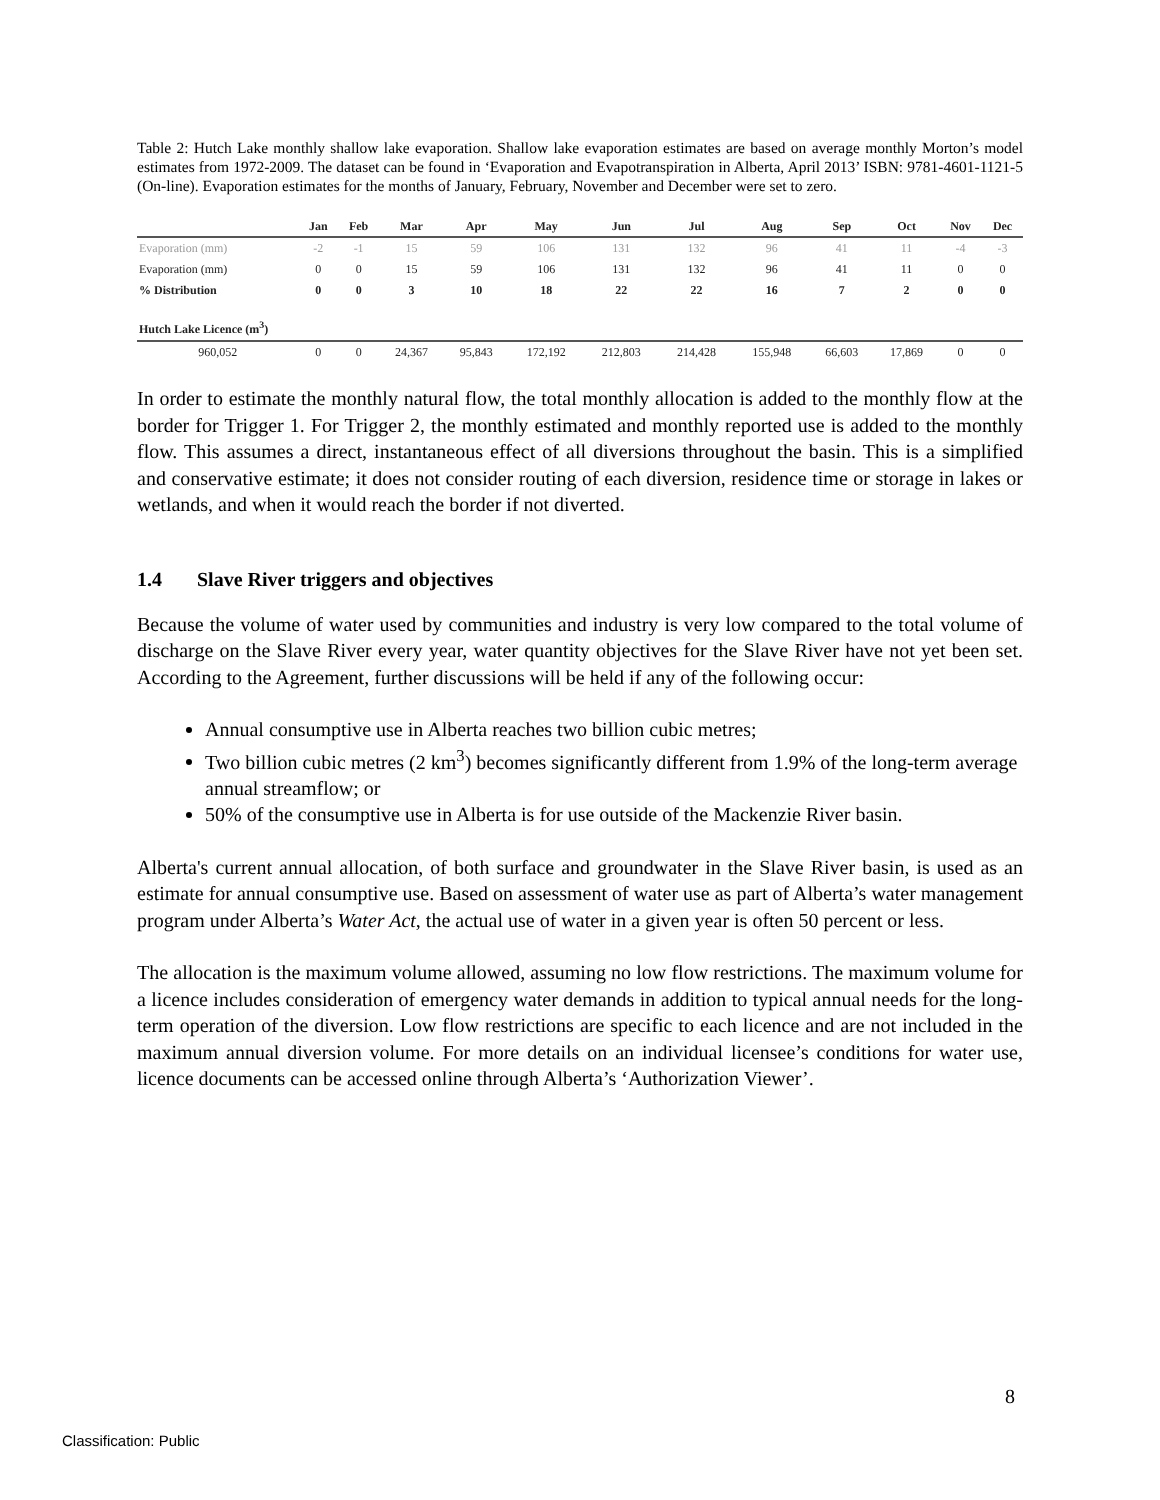Table 2: Hutch Lake monthly shallow lake evaporation. Shallow lake evaporation estimates are based on average monthly Morton’s model estimates from 1972-2009. The dataset can be found in ‘Evaporation and Evapotranspiration in Alberta, April 2013’ ISBN: 9781-4601-1121-5 (On-line). Evaporation estimates for the months of January, February, November and December were set to zero.
| | Jan | Feb | Mar | Apr | May | Jun | Jul | Aug | Sep | Oct | Nov | Dec |
| --- | --- | --- | --- | --- | --- | --- | --- | --- | --- | --- | --- | --- |
| Evaporation (mm) | -2 | -1 | 15 | 59 | 106 | 131 | 132 | 96 | 41 | 11 | -4 | -3 |
| Evaporation (mm) | 0 | 0 | 15 | 59 | 106 | 131 | 132 | 96 | 41 | 11 | 0 | 0 |
| % Distribution | 0 | 0 | 3 | 10 | 18 | 22 | 22 | 16 | 7 | 2 | 0 | 0 |
| Hutch Lake Licence (m<sup>3</sup>) | | | | | | | | | | | | |
| 960,052 | 0 | 0 | 24,367 | 95,843 | 172,192 | 212,803 | 214,428 | 155,948 | 66,603 | 17,869 | 0 | 0 |
In order to estimate the monthly natural flow, the total monthly allocation is added to the monthly flow at the border for Trigger 1. For Trigger 2, the monthly estimated and monthly reported use is added to the monthly flow. This assumes a direct, instantaneous effect of all diversions throughout the basin. This is a simplified and conservative estimate; it does not consider routing of each diversion, residence time or storage in lakes or wetlands, and when it would reach the border if not diverted.
1.4 Slave River triggers and objectives
Because the volume of water used by communities and industry is very low compared to the total volume of discharge on the Slave River every year, water quantity objectives for the Slave River have not yet been set. According to the Agreement, further discussions will be held if any of the following occur:
Annual consumptive use in Alberta reaches two billion cubic metres;
Two billion cubic metres (2 km<sup>3</sup>) becomes significantly different from 1.9% of the long-term average annual streamflow; or
50% of the consumptive use in Alberta is for use outside of the Mackenzie River basin.
Alberta's current annual allocation, of both surface and groundwater in the Slave River basin, is used as an estimate for annual consumptive use. Based on assessment of water use as part of Alberta’s water management program under Alberta’s Water Act, the actual use of water in a given year is often 50 percent or less.
The allocation is the maximum volume allowed, assuming no low flow restrictions. The maximum volume for a licence includes consideration of emergency water demands in addition to typical annual needs for the long-term operation of the diversion. Low flow restrictions are specific to each licence and are not included in the maximum annual diversion volume. For more details on an individual licensee’s conditions for water use, licence documents can be accessed online through Alberta’s ‘Authorization Viewer’.
8
Classification: Public